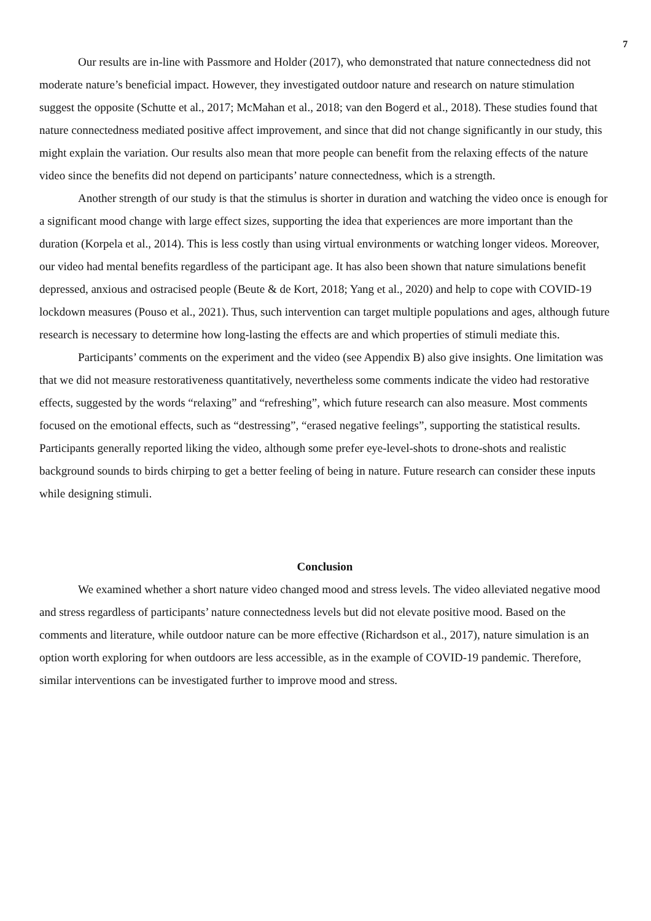7
Our results are in-line with Passmore and Holder (2017), who demonstrated that nature connectedness did not moderate nature’s beneficial impact. However, they investigated outdoor nature and research on nature stimulation suggest the opposite (Schutte et al., 2017; McMahan et al., 2018; van den Bogerd et al., 2018). These studies found that nature connectedness mediated positive affect improvement, and since that did not change significantly in our study, this might explain the variation. Our results also mean that more people can benefit from the relaxing effects of the nature video since the benefits did not depend on participants’ nature connectedness, which is a strength.
Another strength of our study is that the stimulus is shorter in duration and watching the video once is enough for a significant mood change with large effect sizes, supporting the idea that experiences are more important than the duration (Korpela et al., 2014). This is less costly than using virtual environments or watching longer videos. Moreover, our video had mental benefits regardless of the participant age. It has also been shown that nature simulations benefit depressed, anxious and ostracised people (Beute & de Kort, 2018; Yang et al., 2020) and help to cope with COVID-19 lockdown measures (Pouso et al., 2021). Thus, such intervention can target multiple populations and ages, although future research is necessary to determine how long-lasting the effects are and which properties of stimuli mediate this.
Participants’ comments on the experiment and the video (see Appendix B) also give insights. One limitation was that we did not measure restorativeness quantitatively, nevertheless some comments indicate the video had restorative effects, suggested by the words “relaxing” and “refreshing”, which future research can also measure. Most comments focused on the emotional effects, such as “destressing”, “erased negative feelings”, supporting the statistical results. Participants generally reported liking the video, although some prefer eye-level-shots to drone-shots and realistic background sounds to birds chirping to get a better feeling of being in nature. Future research can consider these inputs while designing stimuli.
Conclusion
We examined whether a short nature video changed mood and stress levels. The video alleviated negative mood and stress regardless of participants’ nature connectedness levels but did not elevate positive mood. Based on the comments and literature, while outdoor nature can be more effective (Richardson et al., 2017), nature simulation is an option worth exploring for when outdoors are less accessible, as in the example of COVID-19 pandemic. Therefore, similar interventions can be investigated further to improve mood and stress.